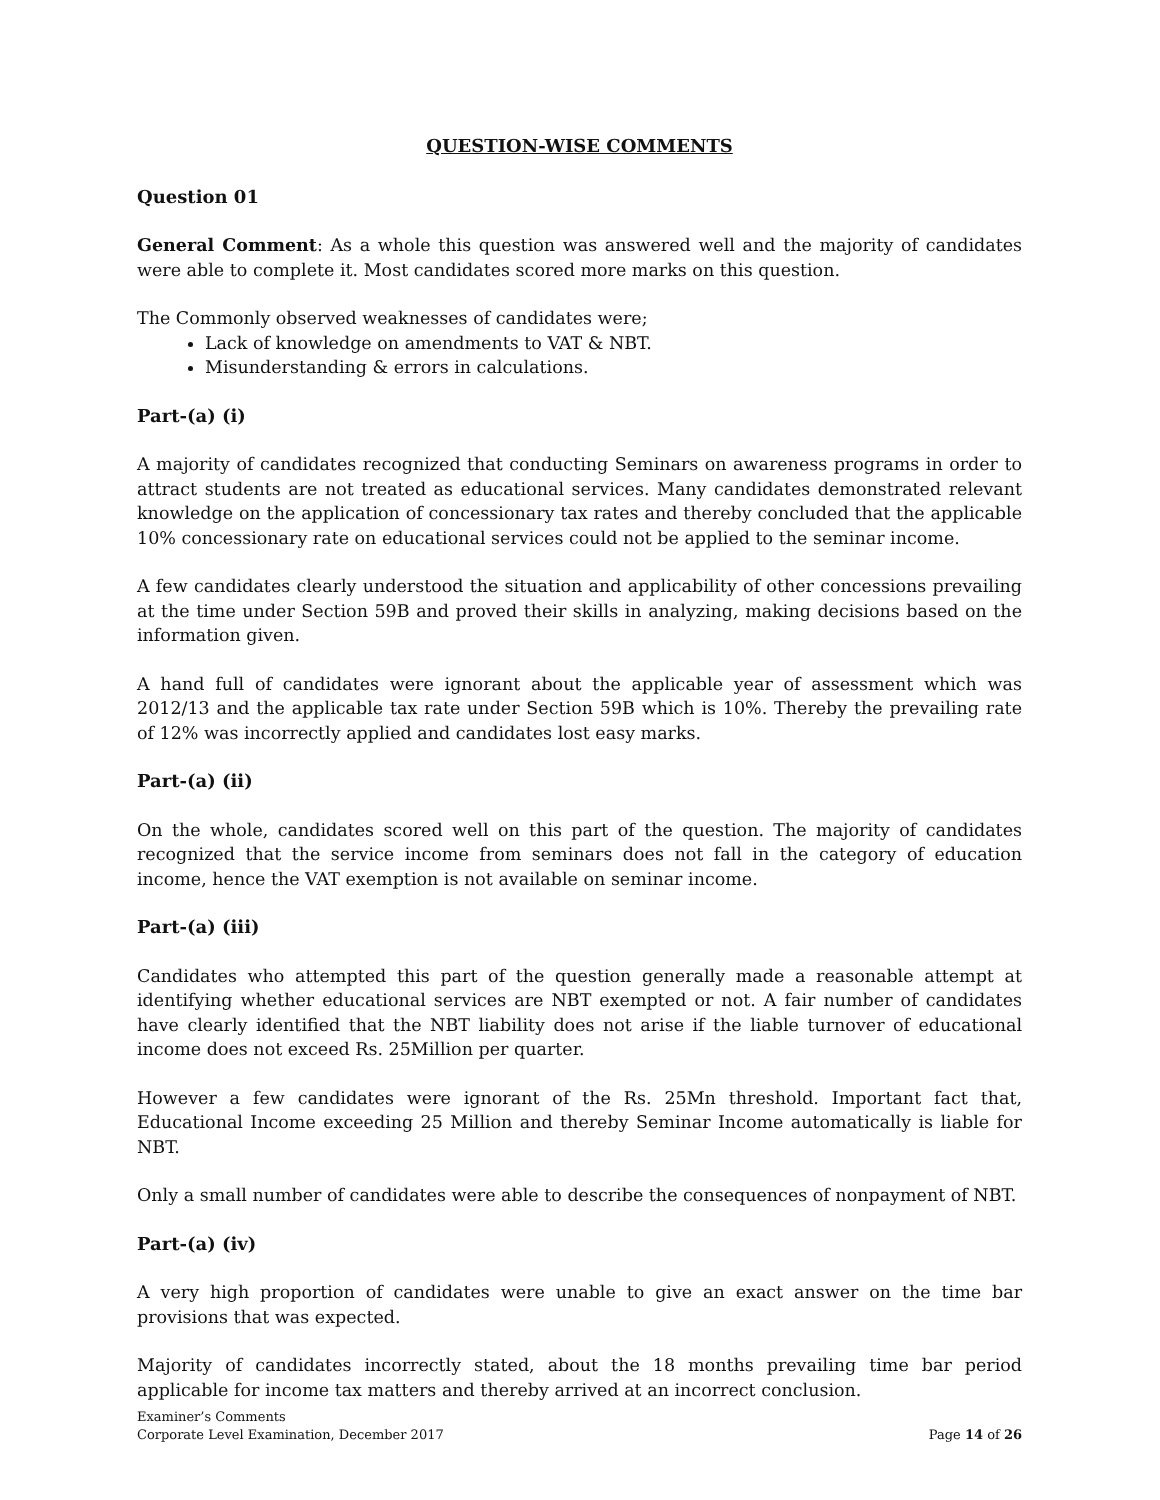QUESTION-WISE COMMENTS
Question 01
General Comment: As a whole this question was answered well and the majority of candidates were able to complete it. Most candidates scored more marks on this question.
The Commonly observed weaknesses of candidates were;
Lack of knowledge on amendments to VAT & NBT.
Misunderstanding & errors in calculations.
Part-(a) (i)
A majority of candidates recognized that conducting Seminars on awareness programs in order to attract students are not treated as educational services. Many candidates demonstrated relevant knowledge on the application of concessionary tax rates and thereby concluded that the applicable 10% concessionary rate on educational services could not be applied to the seminar income.
A few candidates clearly understood the situation and applicability of other concessions prevailing at the time under Section 59B and proved their skills in analyzing, making decisions based on the information given.
A hand full of candidates were ignorant about the applicable year of assessment which was 2012/13 and the applicable tax rate under Section 59B which is 10%. Thereby the prevailing rate of 12% was incorrectly applied and candidates lost easy marks.
Part-(a) (ii)
On the whole, candidates scored well on this part of the question. The majority of candidates recognized that the service income from seminars does not fall in the category of education income, hence the VAT exemption is not available on seminar income.
Part-(a) (iii)
Candidates who attempted this part of the question generally made a reasonable attempt at identifying whether educational services are NBT exempted or not. A fair number of candidates have clearly identified that the NBT liability does not arise if the liable turnover of educational income does not exceed Rs. 25Million per quarter.
However a few candidates were ignorant of the Rs. 25Mn threshold. Important fact that, Educational Income exceeding 25 Million and thereby Seminar Income automatically is liable for NBT.
Only a small number of candidates were able to describe the consequences of nonpayment of NBT.
Part-(a) (iv)
A very high proportion of candidates were unable to give an exact answer on the time bar provisions that was expected.
Majority of candidates incorrectly stated, about the 18 months prevailing time bar period applicable for income tax matters and thereby arrived at an incorrect conclusion.
Examiner’s Comments
Corporate Level Examination, December 2017
Page 14 of 26